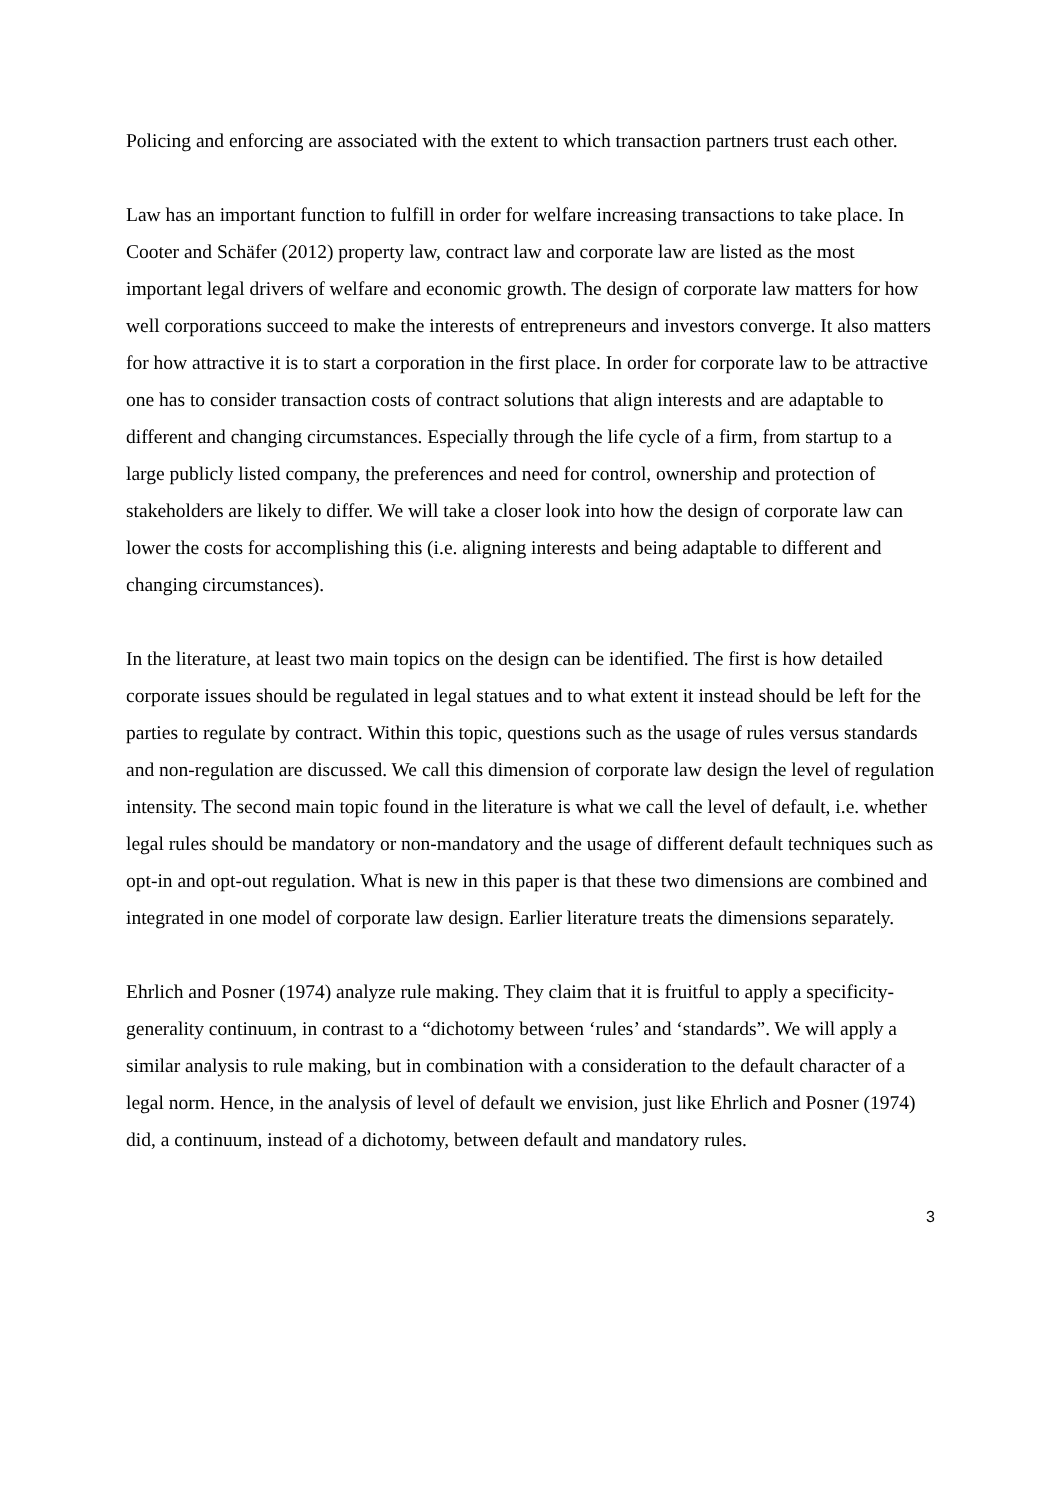Policing and enforcing are associated with the extent to which transaction partners trust each other.
Law has an important function to fulfill in order for welfare increasing transactions to take place. In Cooter and Schäfer (2012) property law, contract law and corporate law are listed as the most important legal drivers of welfare and economic growth. The design of corporate law matters for how well corporations succeed to make the interests of entrepreneurs and investors converge. It also matters for how attractive it is to start a corporation in the first place. In order for corporate law to be attractive one has to consider transaction costs of contract solutions that align interests and are adaptable to different and changing circumstances. Especially through the life cycle of a firm, from startup to a large publicly listed company, the preferences and need for control, ownership and protection of stakeholders are likely to differ. We will take a closer look into how the design of corporate law can lower the costs for accomplishing this (i.e. aligning interests and being adaptable to different and changing circumstances).
In the literature, at least two main topics on the design can be identified. The first is how detailed corporate issues should be regulated in legal statues and to what extent it instead should be left for the parties to regulate by contract. Within this topic, questions such as the usage of rules versus standards and non-regulation are discussed. We call this dimension of corporate law design the level of regulation intensity. The second main topic found in the literature is what we call the level of default, i.e. whether legal rules should be mandatory or non-mandatory and the usage of different default techniques such as opt-in and opt-out regulation. What is new in this paper is that these two dimensions are combined and integrated in one model of corporate law design. Earlier literature treats the dimensions separately.
Ehrlich and Posner (1974) analyze rule making. They claim that it is fruitful to apply a specificity-generality continuum, in contrast to a “dichotomy between ‘rules’ and ‘standards”. We will apply a similar analysis to rule making, but in combination with a consideration to the default character of a legal norm. Hence, in the analysis of level of default we envision, just like Ehrlich and Posner (1974) did, a continuum, instead of a dichotomy, between default and mandatory rules.
3